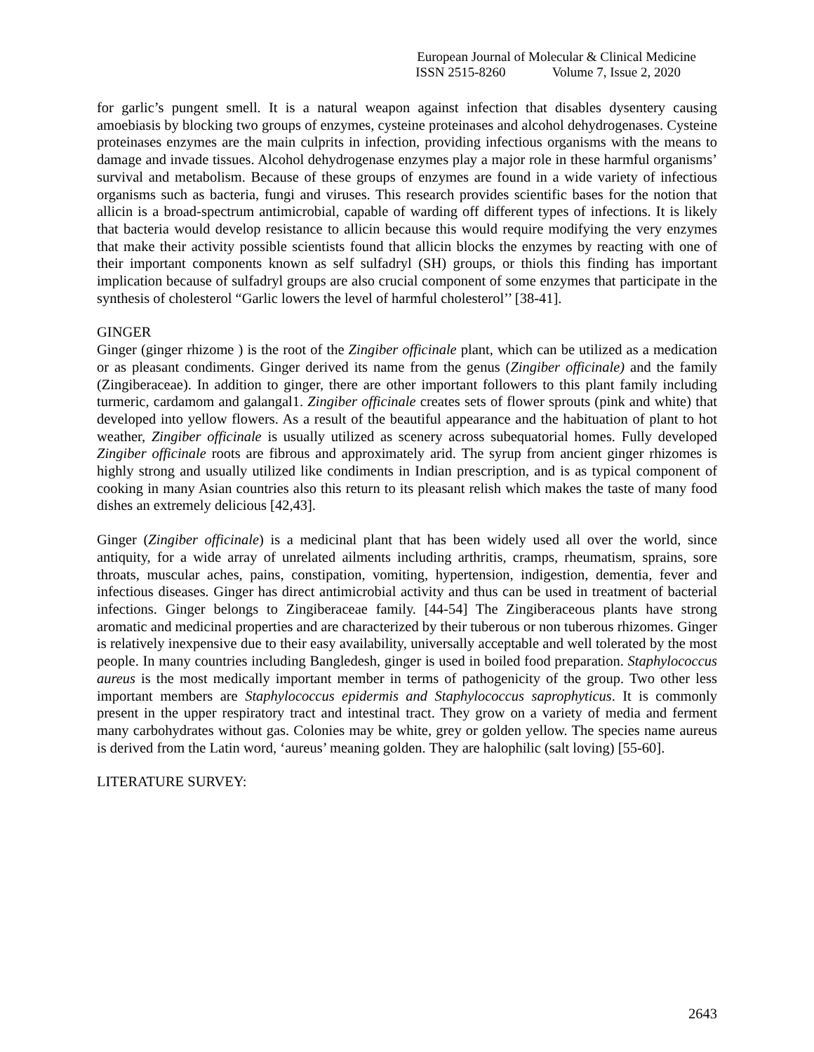European Journal of Molecular & Clinical Medicine
ISSN 2515-8260 Volume 7, Issue 2, 2020
for garlic’s pungent smell. It is a natural weapon against infection that disables dysentery causing amoebiasis by blocking two groups of enzymes, cysteine proteinases and alcohol dehydrogenases. Cysteine proteinases enzymes are the main culprits in infection, providing infectious organisms with the means to damage and invade tissues. Alcohol dehydrogenase enzymes play a major role in these harmful organisms’ survival and metabolism. Because of these groups of enzymes are found in a wide variety of infectious organisms such as bacteria, fungi and viruses. This research provides scientific bases for the notion that allicin is a broad-spectrum antimicrobial, capable of warding off different types of infections. It is likely that bacteria would develop resistance to allicin because this would require modifying the very enzymes that make their activity possible scientists found that allicin blocks the enzymes by reacting with one of their important components known as self sulfadryl (SH) groups, or thiols this finding has important implication because of sulfadryl groups are also crucial component of some enzymes that participate in the synthesis of cholesterol “Garlic lowers the level of harmful cholesterol’’ [38-41].
GINGER
Ginger (ginger rhizome ) is the root of the Zingiber officinale plant, which can be utilized as a medication or as pleasant condiments. Ginger derived its name from the genus (Zingiber officinale) and the family (Zingiberaceae). In addition to ginger, there are other important followers to this plant family including turmeric, cardamom and galangal1. Zingiber officinale creates sets of flower sprouts (pink and white) that developed into yellow flowers. As a result of the beautiful appearance and the habituation of plant to hot weather, Zingiber officinale is usually utilized as scenery across subequatorial homes. Fully developed Zingiber officinale roots are fibrous and approximately arid. The syrup from ancient ginger rhizomes is highly strong and usually utilized like condiments in Indian prescription, and is as typical component of cooking in many Asian countries also this return to its pleasant relish which makes the taste of many food dishes an extremely delicious [42,43].
Ginger (Zingiber officinale) is a medicinal plant that has been widely used all over the world, since antiquity, for a wide array of unrelated ailments including arthritis, cramps, rheumatism, sprains, sore throats, muscular aches, pains, constipation, vomiting, hypertension, indigestion, dementia, fever and infectious diseases. Ginger has direct antimicrobial activity and thus can be used in treatment of bacterial infections. Ginger belongs to Zingiberaceae family. [44-54] The Zingiberaceous plants have strong aromatic and medicinal properties and are characterized by their tuberous or non tuberous rhizomes. Ginger is relatively inexpensive due to their easy availability, universally acceptable and well tolerated by the most people. In many countries including Bangledesh, ginger is used in boiled food preparation. Staphylococcus aureus is the most medically important member in terms of pathogenicity of the group. Two other less important members are Staphylococcus epidermis and Staphylococcus saprophyticus. It is commonly present in the upper respiratory tract and intestinal tract. They grow on a variety of media and ferment many carbohydrates without gas. Colonies may be white, grey or golden yellow. The species name aureus is derived from the Latin word, ‘aureus’ meaning golden. They are halophilic (salt loving) [55-60].
LITERATURE SURVEY:
2643